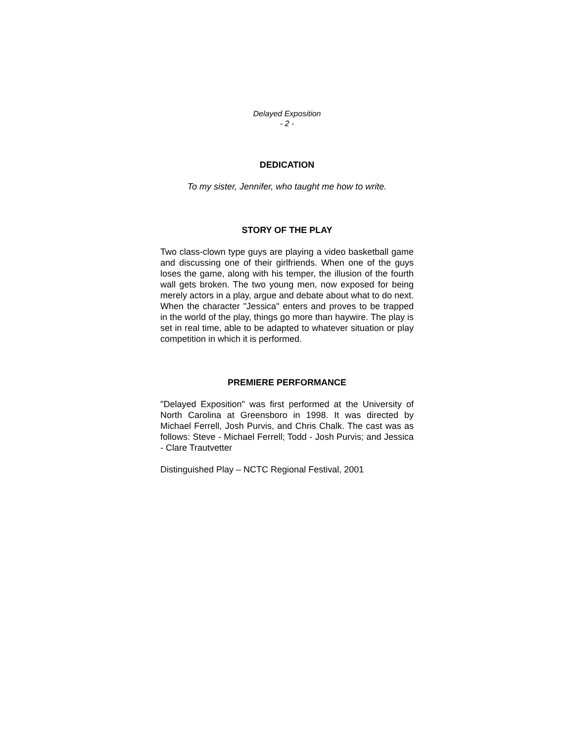Delayed Exposition
- 2 -
DEDICATION
To my sister, Jennifer, who taught me how to write.
STORY OF THE PLAY
Two class-clown type guys are playing a video basketball game and discussing one of their girlfriends. When one of the guys loses the game, along with his temper, the illusion of the fourth wall gets broken. The two young men, now exposed for being merely actors in a play, argue and debate about what to do next. When the character "Jessica" enters and proves to be trapped in the world of the play, things go more than haywire. The play is set in real time, able to be adapted to whatever situation or play competition in which it is performed.
PREMIERE PERFORMANCE
"Delayed Exposition" was first performed at the University of North Carolina at Greensboro in 1998. It was directed by Michael Ferrell, Josh Purvis, and Chris Chalk. The cast was as follows: Steve - Michael Ferrell; Todd - Josh Purvis; and Jessica - Clare Trautvetter
Distinguished Play – NCTC Regional Festival, 2001